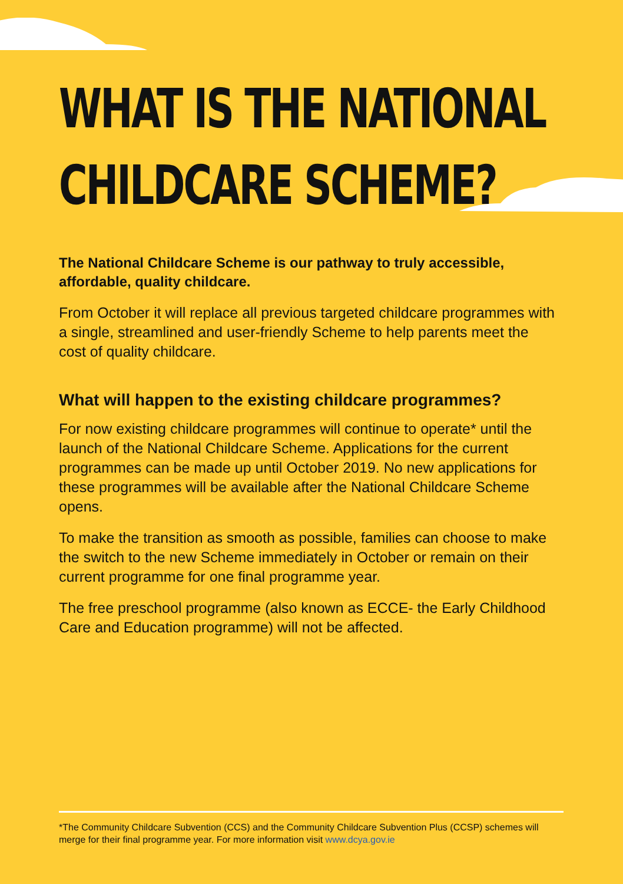WHAT IS THE NATIONAL
CHILDCARE SCHEME?
The National Childcare Scheme is our pathway to truly accessible, affordable, quality childcare.
From October it will replace all previous targeted childcare programmes with a single, streamlined and user-friendly Scheme to help parents meet the cost of quality childcare.
What will happen to the existing childcare programmes?
For now existing childcare programmes will continue to operate* until the launch of the National Childcare Scheme. Applications for the current programmes can be made up until October 2019. No new applications for these programmes will be available after the National Childcare Scheme opens.
To make the transition as smooth as possible, families can choose to make the switch to the new Scheme immediately in October or remain on their current programme for one final programme year.
The free preschool programme (also known as ECCE- the Early Childhood Care and Education programme) will not be affected.
*The Community Childcare Subvention (CCS) and the Community Childcare Subvention Plus (CCSP) schemes will merge for their final programme year. For more information visit www.dcya.gov.ie